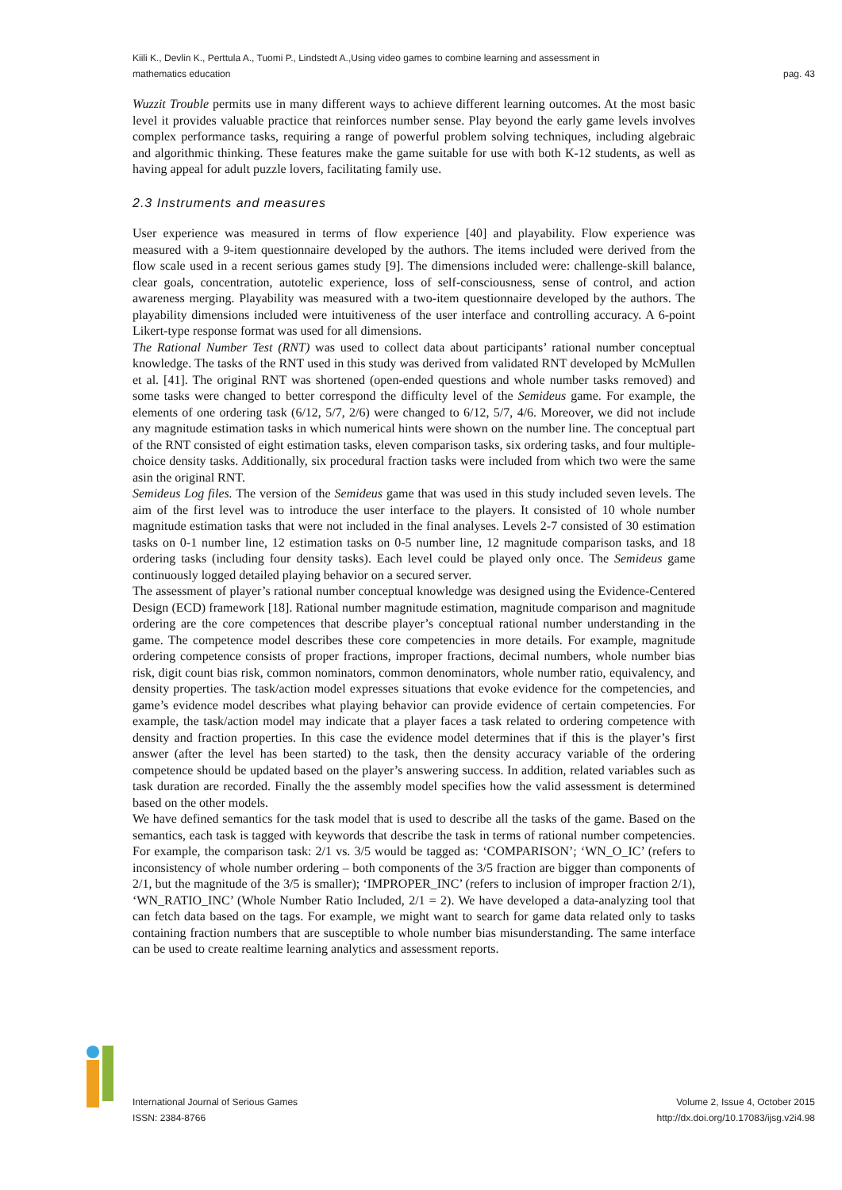pag. 43 Kiili K., Devlin K., Perttula A., Tuomi P., Lindstedt A.,Using video games to combine learning and assessment in
mathematics education
Wuzzit Trouble permits use in many different ways to achieve different learning outcomes. At the most basic level it provides valuable practice that reinforces number sense. Play beyond the early game levels involves complex performance tasks, requiring a range of powerful problem solving techniques, including algebraic and algorithmic thinking. These features make the game suitable for use with both K-12 students, as well as having appeal for adult puzzle lovers, facilitating family use.
2.3 Instruments and measures
User experience was measured in terms of flow experience [40] and playability. Flow experience was measured with a 9-item questionnaire developed by the authors. The items included were derived from the flow scale used in a recent serious games study [9]. The dimensions included were: challenge-skill balance, clear goals, concentration, autotelic experience, loss of self-consciousness, sense of control, and action awareness merging. Playability was measured with a two-item questionnaire developed by the authors. The playability dimensions included were intuitiveness of the user interface and controlling accuracy. A 6-point Likert-type response format was used for all dimensions.
The Rational Number Test (RNT) was used to collect data about participants’ rational number conceptual knowledge. The tasks of the RNT used in this study was derived from validated RNT developed by McMullen et al. [41]. The original RNT was shortened (open-ended questions and whole number tasks removed) and some tasks were changed to better correspond the difficulty level of the Semideus game. For example, the elements of one ordering task (6/12, 5/7, 2/6) were changed to 6/12, 5/7, 4/6. Moreover, we did not include any magnitude estimation tasks in which numerical hints were shown on the number line. The conceptual part of the RNT consisted of eight estimation tasks, eleven comparison tasks, six ordering tasks, and four multiple-choice density tasks. Additionally, six procedural fraction tasks were included from which two were the same asin the original RNT.
Semideus Log files. The version of the Semideus game that was used in this study included seven levels. The aim of the first level was to introduce the user interface to the players. It consisted of 10 whole number magnitude estimation tasks that were not included in the final analyses. Levels 2-7 consisted of 30 estimation tasks on 0-1 number line, 12 estimation tasks on 0-5 number line, 12 magnitude comparison tasks, and 18 ordering tasks (including four density tasks). Each level could be played only once. The Semideus game continuously logged detailed playing behavior on a secured server.
The assessment of player’s rational number conceptual knowledge was designed using the Evidence-Centered Design (ECD) framework [18]. Rational number magnitude estimation, magnitude comparison and magnitude ordering are the core competences that describe player’s conceptual rational number understanding in the game. The competence model describes these core competencies in more details. For example, magnitude ordering competence consists of proper fractions, improper fractions, decimal numbers, whole number bias risk, digit count bias risk, common nominators, common denominators, whole number ratio, equivalency, and density properties. The task/action model expresses situations that evoke evidence for the competencies, and game’s evidence model describes what playing behavior can provide evidence of certain competencies. For example, the task/action model may indicate that a player faces a task related to ordering competence with density and fraction properties. In this case the evidence model determines that if this is the player’s first answer (after the level has been started) to the task, then the density accuracy variable of the ordering competence should be updated based on the player’s answering success. In addition, related variables such as task duration are recorded. Finally the the assembly model specifies how the valid assessment is determined based on the other models.
We have defined semantics for the task model that is used to describe all the tasks of the game. Based on the semantics, each task is tagged with keywords that describe the task in terms of rational number competencies. For example, the comparison task: 2/1 vs. 3/5 would be tagged as: ‘COMPARISON’; ‘WN_O_IC’ (refers to inconsistency of whole number ordering – both components of the 3/5 fraction are bigger than components of 2/1, but the magnitude of the 3/5 is smaller); ‘IMPROPER_INC’ (refers to inclusion of improper fraction 2/1), ‘WN_RATIO_INC’ (Whole Number Ratio Included, 2/1 = 2). We have developed a data-analyzing tool that can fetch data based on the tags. For example, we might want to search for game data related only to tasks containing fraction numbers that are susceptible to whole number bias misunderstanding. The same interface can be used to create realtime learning analytics and assessment reports.
International Journal of Serious Games
ISSN: 2384-8766 Volume 2, Issue 4, October 2015
http://dx.doi.org/10.17083/ijsg.v2i4.98